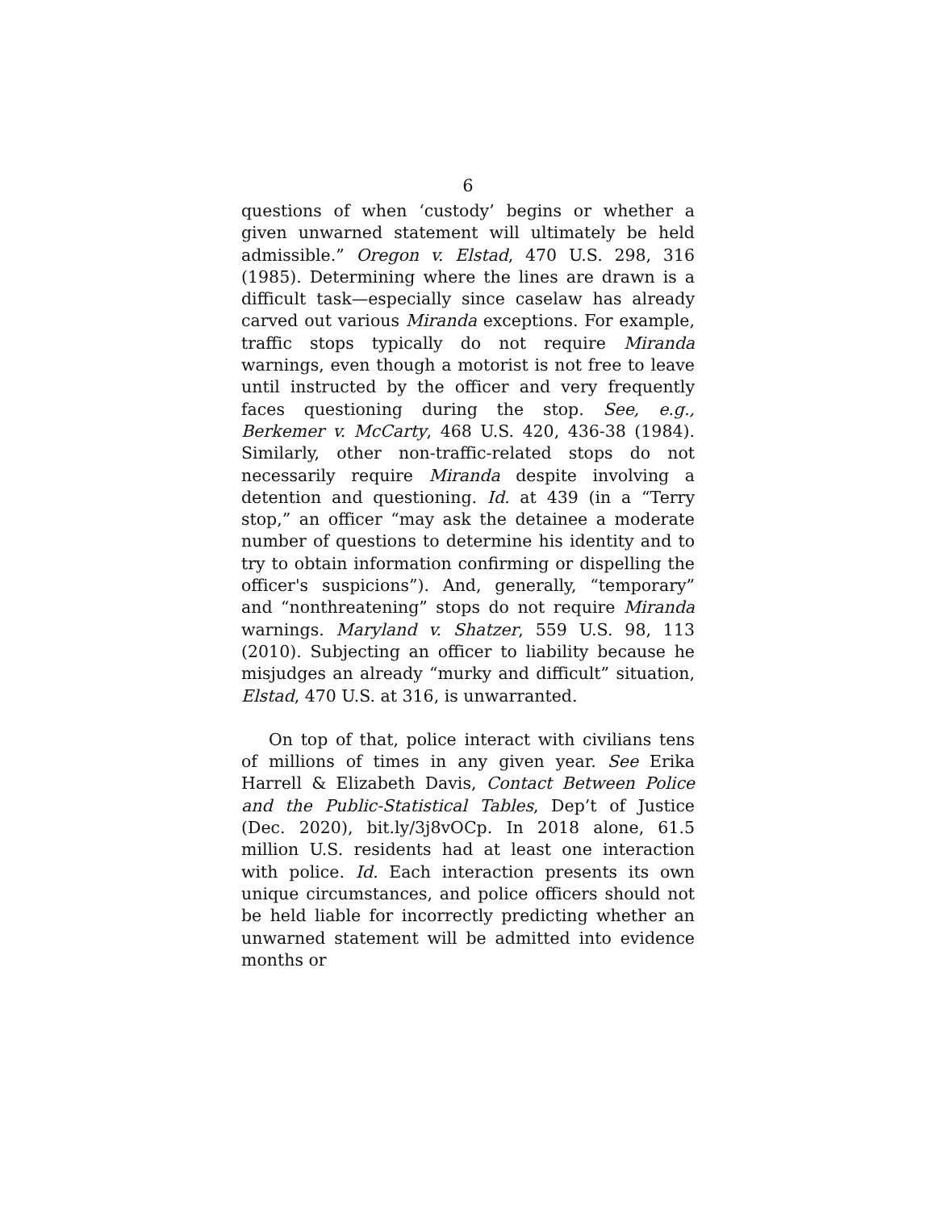6
questions of when ‘custody’ begins or whether a given unwarned statement will ultimately be held admissible.” Oregon v. Elstad, 470 U.S. 298, 316 (1985). Determining where the lines are drawn is a difficult task—especially since caselaw has already carved out various Miranda exceptions. For example, traffic stops typically do not require Miranda warnings, even though a motorist is not free to leave until instructed by the officer and very frequently faces questioning during the stop. See, e.g., Berkemer v. McCarty, 468 U.S. 420, 436-38 (1984). Similarly, other non-traffic-related stops do not necessarily require Miranda despite involving a detention and questioning. Id. at 439 (in a “Terry stop,” an officer “may ask the detainee a moderate number of questions to determine his identity and to try to obtain information confirming or dispelling the officer's suspicions”). And, generally, “temporary” and “nonthreatening” stops do not require Miranda warnings. Maryland v. Shatzer, 559 U.S. 98, 113 (2010). Subjecting an officer to liability because he misjudges an already “murky and difficult” situation, Elstad, 470 U.S. at 316, is unwarranted.
On top of that, police interact with civilians tens of millions of times in any given year. See Erika Harrell & Elizabeth Davis, Contact Between Police and the Public-Statistical Tables, Dep’t of Justice (Dec. 2020), bit.ly/3j8vOCp. In 2018 alone, 61.5 million U.S. residents had at least one interaction with police. Id. Each interaction presents its own unique circumstances, and police officers should not be held liable for incorrectly predicting whether an unwarned statement will be admitted into evidence months or